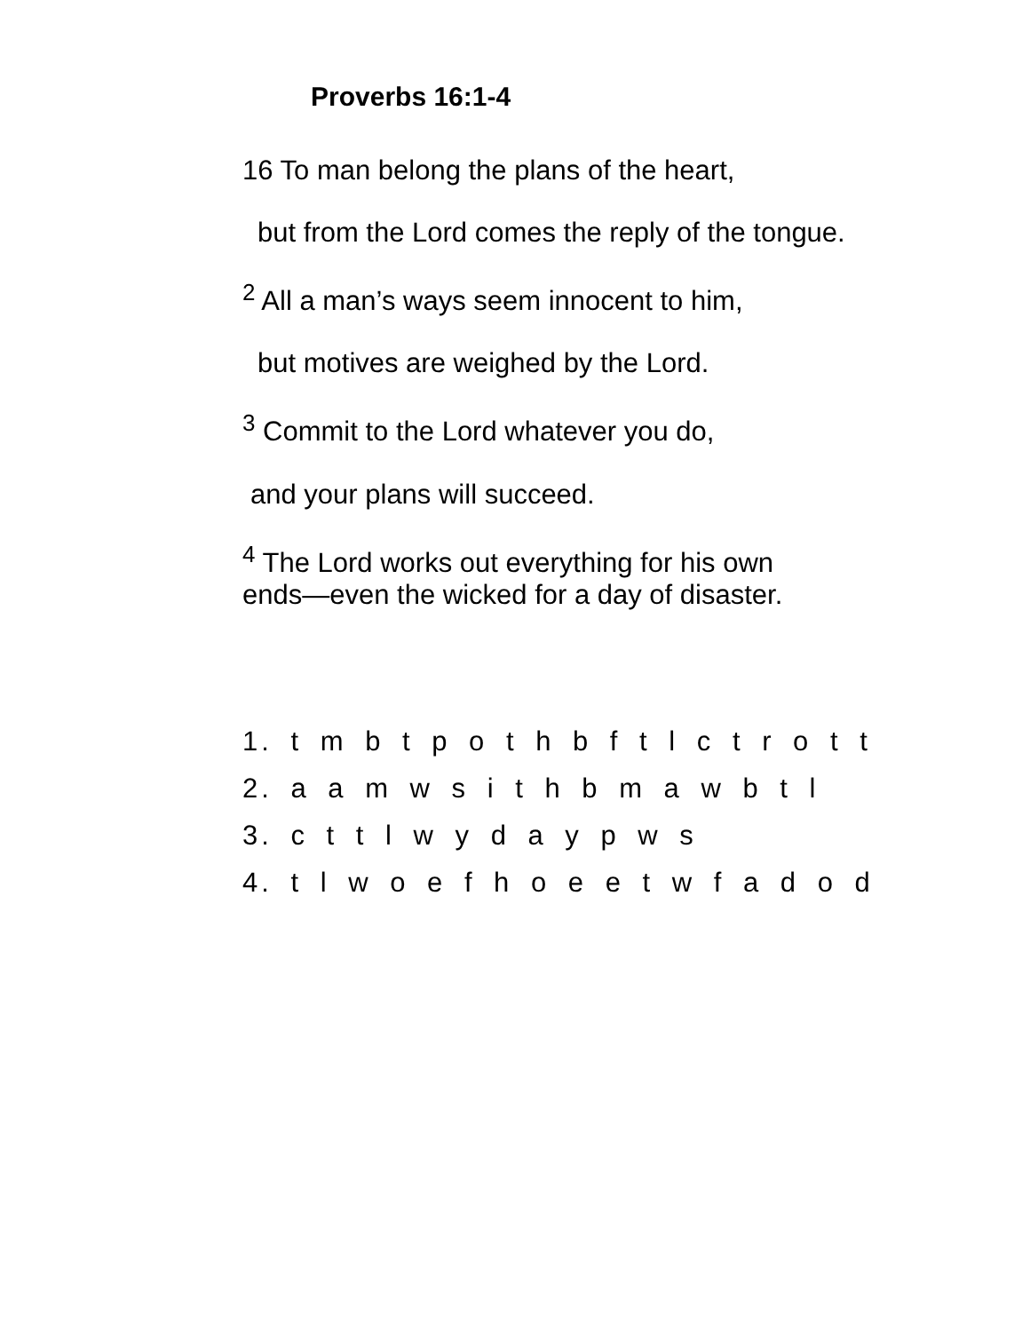Proverbs 16:1-4
16 To man belong the plans of the heart,
but from the Lord comes the reply of the tongue.
<sup>2</sup> All a man’s ways seem innocent to him,
but motives are weighed by the Lord.
<sup>3</sup> Commit to the Lord whatever you do,
and your plans will succeed.
<sup>4</sup> The Lord works out everything for his own
ends—even the wicked for a day of disaster.
1. t m b t p o t h b f t l c t r o t t
2. a a m w s i t h b m a w b t l
3. c t t l w y d a y p w s
4. t l w o e f h o e e t w f a d o d